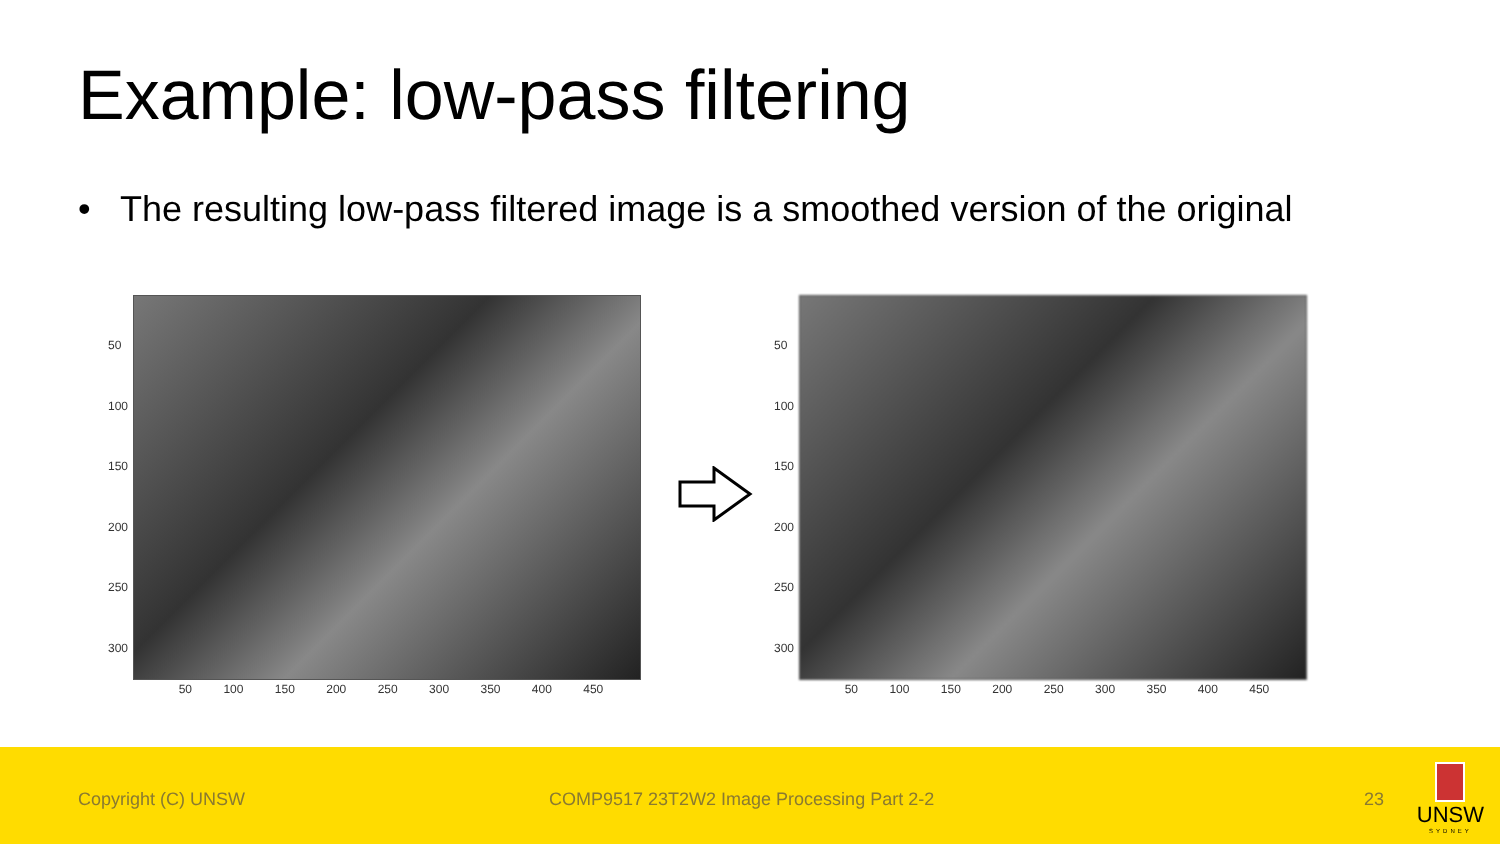Example: low-pass filtering
• The resulting low-pass filtered image is a smoothed version of the original
50
100
150
200
250
300
50 100 150 200 250 300 350 400 450
50
100
150
200
250
300
50 100 150 200 250 300 350 400 450
Copyright (C) UNSW COMP9517 23T2W2 Image Processing Part 2-2 23
UNSW
SYDNEY